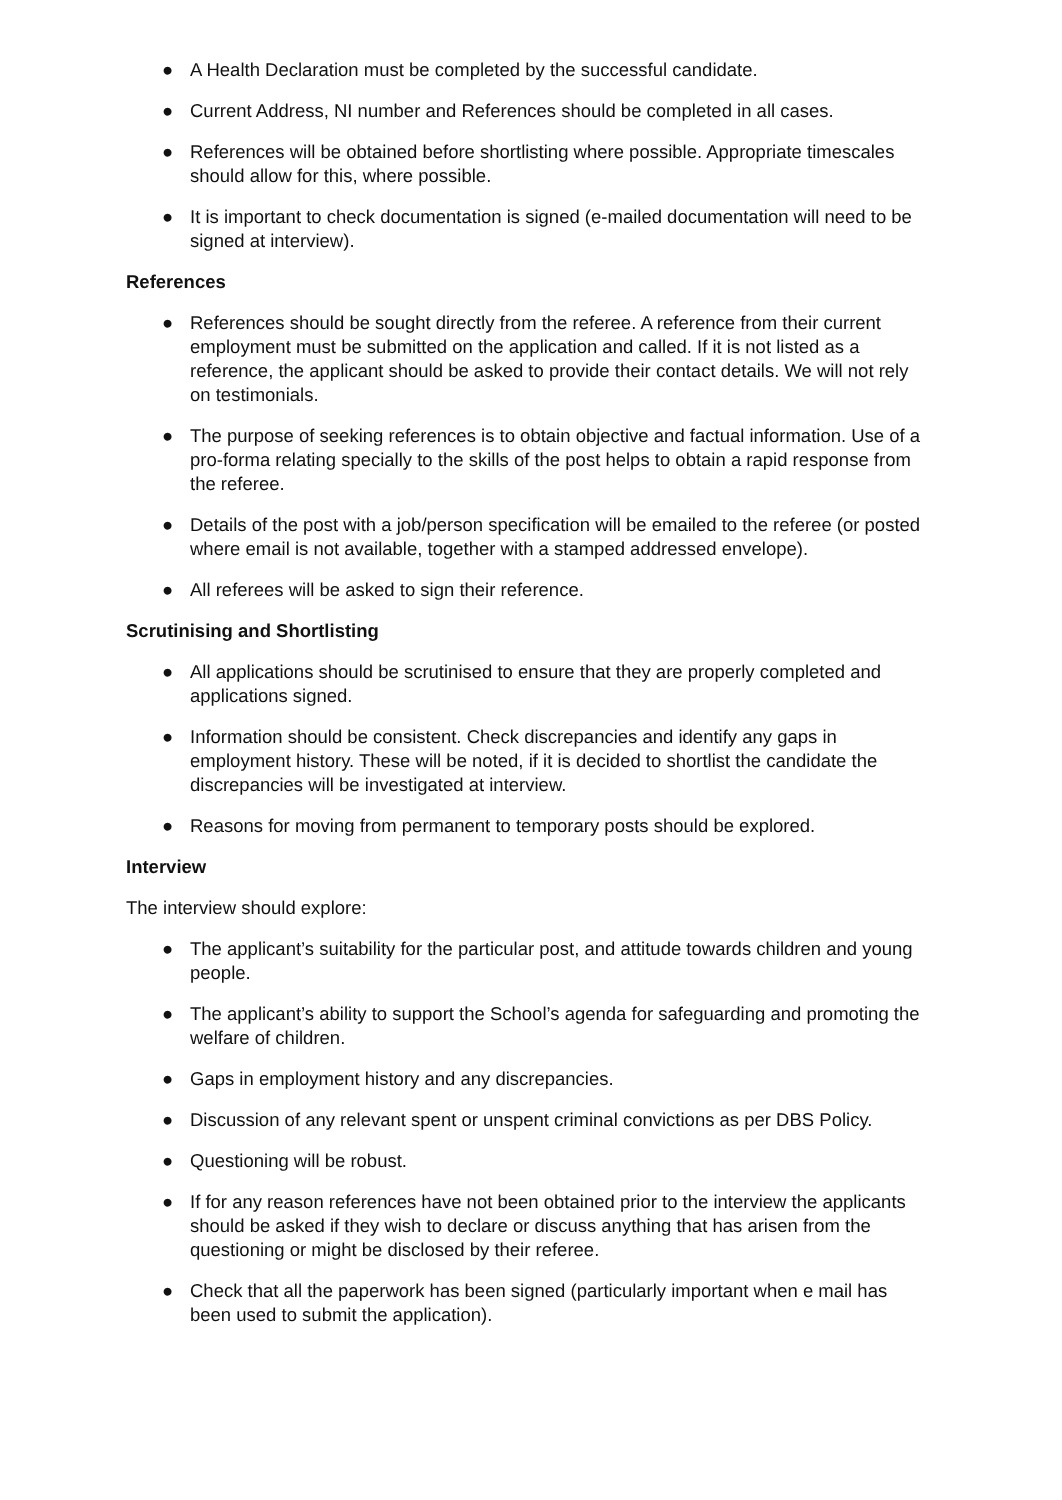● A Health Declaration must be completed by the successful candidate.
● Current Address, NI number and References should be completed in all cases.
● References will be obtained before shortlisting where possible. Appropriate timescales should allow for this, where possible.
● It is important to check documentation is signed (e-mailed documentation will need to be signed at interview).
References
● References should be sought directly from the referee. A reference from their current employment must be submitted on the application and called. If it is not listed as a reference, the applicant should be asked to provide their contact details. We will not rely on testimonials.
● The purpose of seeking references is to obtain objective and factual information. Use of a pro-forma relating specially to the skills of the post helps to obtain a rapid response from the referee.
● Details of the post with a job/person specification will be emailed to the referee (or posted where email is not available, together with a stamped addressed envelope).
● All referees will be asked to sign their reference.
Scrutinising and Shortlisting
● All applications should be scrutinised to ensure that they are properly completed and applications signed.
● Information should be consistent. Check discrepancies and identify any gaps in employment history. These will be noted, if it is decided to shortlist the candidate the discrepancies will be investigated at interview.
● Reasons for moving from permanent to temporary posts should be explored.
Interview
The interview should explore:
● The applicant’s suitability for the particular post, and attitude towards children and young people.
● The applicant’s ability to support the School’s agenda for safeguarding and promoting the welfare of children.
● Gaps in employment history and any discrepancies.
● Discussion of any relevant spent or unspent criminal convictions as per DBS Policy.
● Questioning will be robust.
● If for any reason references have not been obtained prior to the interview the applicants should be asked if they wish to declare or discuss anything that has arisen from the questioning or might be disclosed by their referee.
● Check that all the paperwork has been signed (particularly important when e mail has been used to submit the application).